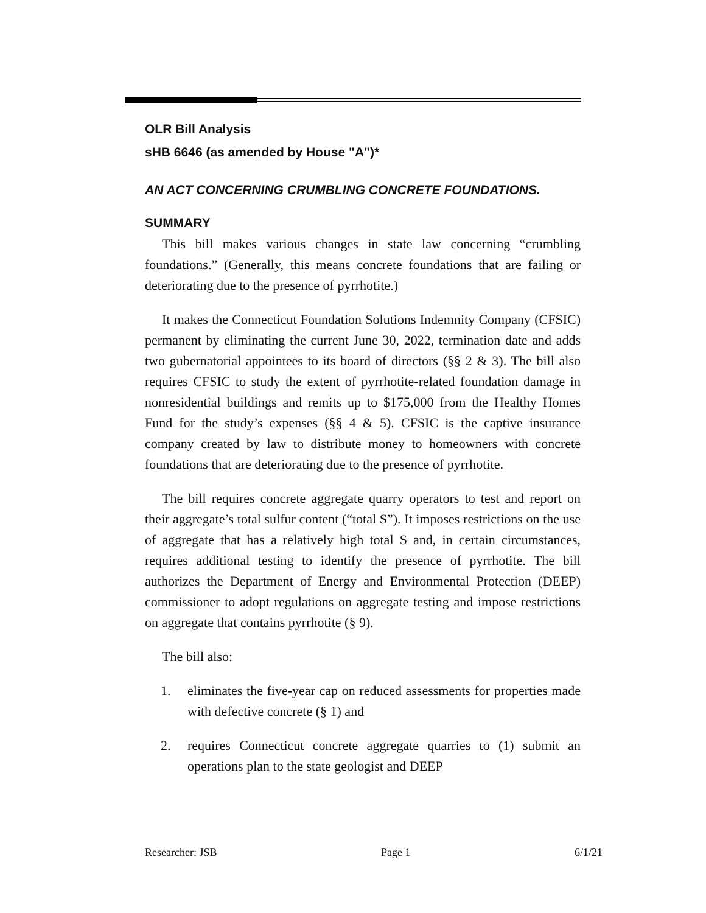OLR Bill Analysis
sHB 6646 (as amended by House "A")*
AN ACT CONCERNING CRUMBLING CONCRETE FOUNDATIONS.
SUMMARY
This bill makes various changes in state law concerning “crumbling foundations.” (Generally, this means concrete foundations that are failing or deteriorating due to the presence of pyrrhotite.)
It makes the Connecticut Foundation Solutions Indemnity Company (CFSIC) permanent by eliminating the current June 30, 2022, termination date and adds two gubernatorial appointees to its board of directors (§§ 2 & 3). The bill also requires CFSIC to study the extent of pyrrhotite-related foundation damage in nonresidential buildings and remits up to $175,000 from the Healthy Homes Fund for the study’s expenses (§§ 4 & 5). CFSIC is the captive insurance company created by law to distribute money to homeowners with concrete foundations that are deteriorating due to the presence of pyrrhotite.
The bill requires concrete aggregate quarry operators to test and report on their aggregate’s total sulfur content (“total S”). It imposes restrictions on the use of aggregate that has a relatively high total S and, in certain circumstances, requires additional testing to identify the presence of pyrrhotite. The bill authorizes the Department of Energy and Environmental Protection (DEEP) commissioner to adopt regulations on aggregate testing and impose restrictions on aggregate that contains pyrrhotite (§ 9).
The bill also:
1. eliminates the five-year cap on reduced assessments for properties made with defective concrete (§ 1) and
2. requires Connecticut concrete aggregate quarries to (1) submit an operations plan to the state geologist and DEEP
Researcher: JSB Page 1 6/1/21